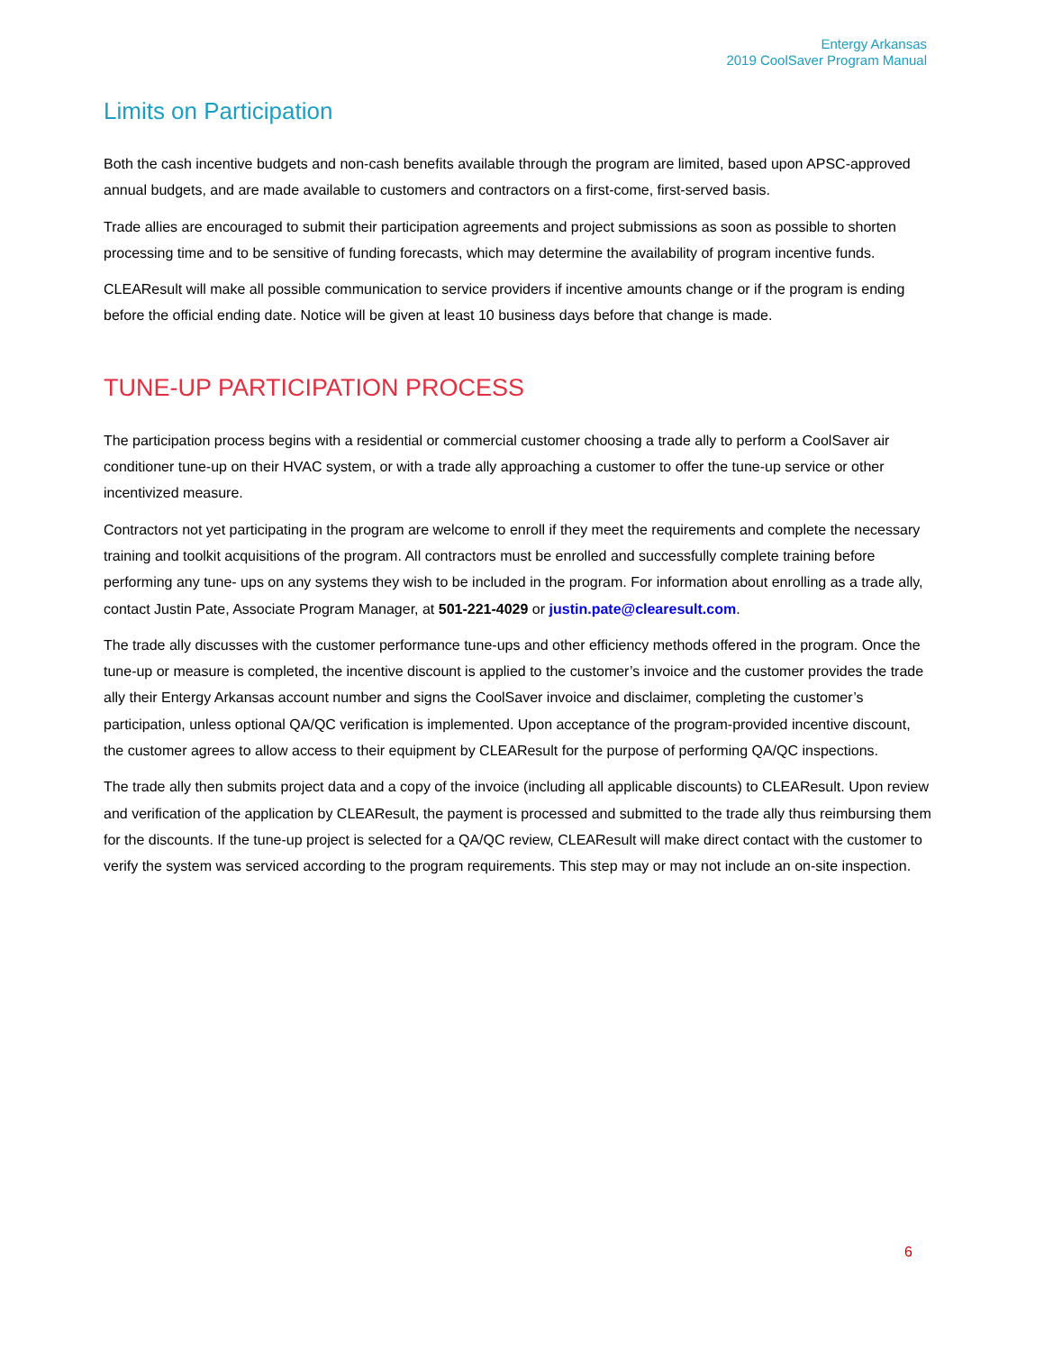Entergy Arkansas
2019 CoolSaver Program Manual
Limits on Participation
Both the cash incentive budgets and non-cash benefits available through the program are limited, based upon APSC-approved annual budgets, and are made available to customers and contractors on a first-come, first-served basis.
Trade allies are encouraged to submit their participation agreements and project submissions as soon as possible to shorten processing time and to be sensitive of funding forecasts, which may determine the availability of program incentive funds.
CLEAResult will make all possible communication to service providers if incentive amounts change or if the program is ending before the official ending date. Notice will be given at least 10 business days before that change is made.
TUNE-UP PARTICIPATION PROCESS
The participation process begins with a residential or commercial customer choosing a trade ally to perform a CoolSaver air conditioner tune-up on their HVAC system, or with a trade ally approaching a customer to offer the tune-up service or other incentivized measure.
Contractors not yet participating in the program are welcome to enroll if they meet the requirements and complete the necessary training and toolkit acquisitions of the program. All contractors must be enrolled and successfully complete training before performing any tune- ups on any systems they wish to be included in the program. For information about enrolling as a trade ally, contact Justin Pate, Associate Program Manager, at 501-221-4029 or justin.pate@clearesult.com.
The trade ally discusses with the customer performance tune-ups and other efficiency methods offered in the program. Once the tune-up or measure is completed, the incentive discount is applied to the customer’s invoice and the customer provides the trade ally their Entergy Arkansas account number and signs the CoolSaver invoice and disclaimer, completing the customer’s participation, unless optional QA/QC verification is implemented. Upon acceptance of the program-provided incentive discount, the customer agrees to allow access to their equipment by CLEAResult for the purpose of performing QA/QC inspections.
The trade ally then submits project data and a copy of the invoice (including all applicable discounts) to CLEAResult. Upon review and verification of the application by CLEAResult, the payment is processed and submitted to the trade ally thus reimbursing them for the discounts. If the tune-up project is selected for a QA/QC review, CLEAResult will make direct contact with the customer to verify the system was serviced according to the program requirements. This step may or may not include an on-site inspection.
6